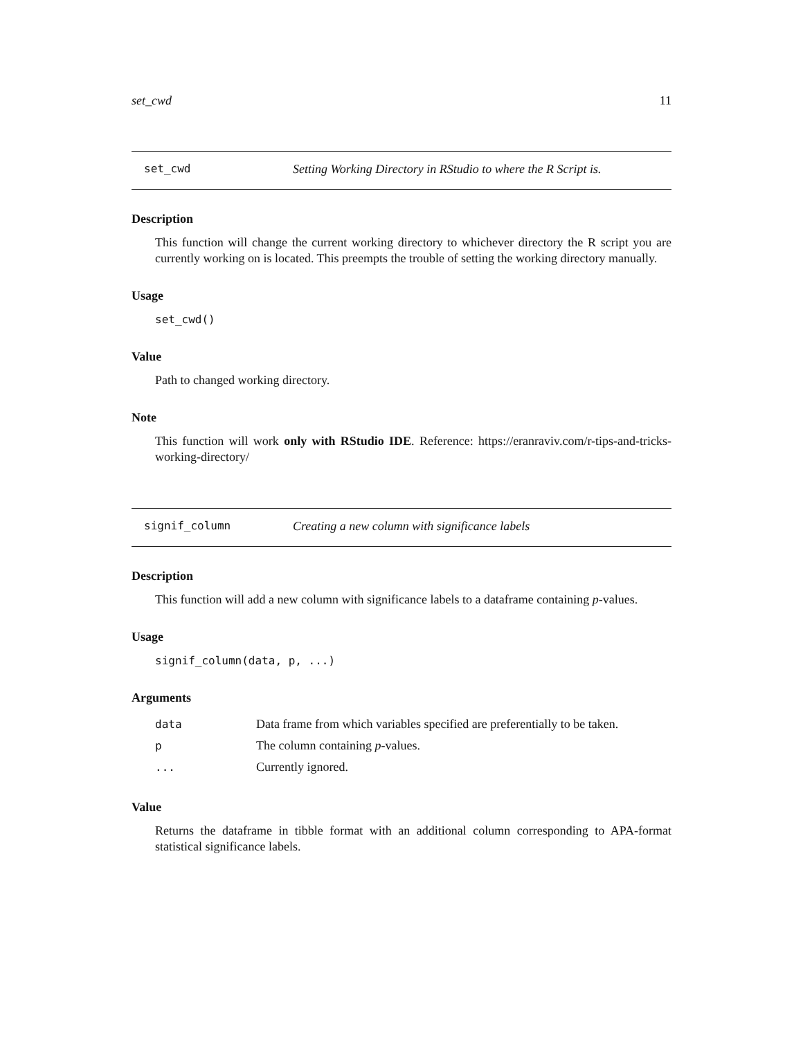set_cwd 11
set_cwd Setting Working Directory in RStudio to where the R Script is.
Description
This function will change the current working directory to whichever directory the R script you are currently working on is located. This preempts the trouble of setting the working directory manually.
Usage
set_cwd()
Value
Path to changed working directory.
Note
This function will work only with RStudio IDE. Reference: https://eranraviv.com/r-tips-and-tricks-working-directory/
signif_column Creating a new column with significance labels
Description
This function will add a new column with significance labels to a dataframe containing p-values.
Usage
signif_column(data, p, ...)
Arguments
| data | Data frame from which variables specified are preferentially to be taken. |
| p | The column containing p -values. |
| ... | Currently ignored. |
Value
Returns the dataframe in tibble format with an additional column corresponding to APA-format statistical significance labels.